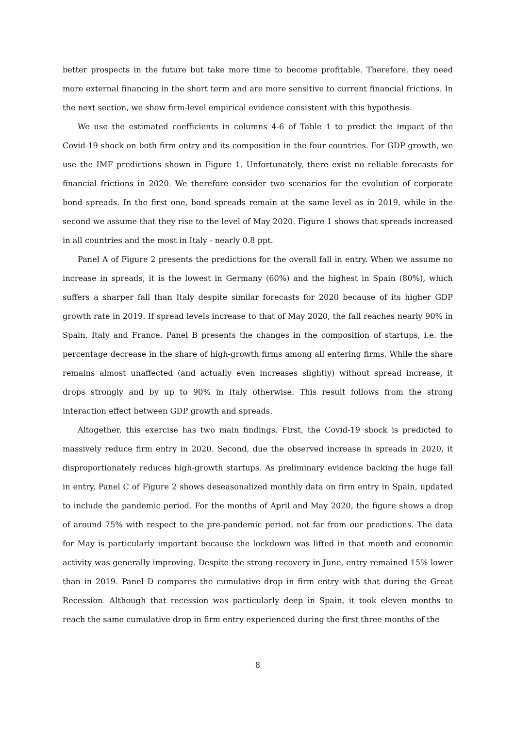better prospects in the future but take more time to become profitable. Therefore, they need more external financing in the short term and are more sensitive to current financial frictions. In the next section, we show firm-level empirical evidence consistent with this hypothesis.
We use the estimated coefficients in columns 4-6 of Table 1 to predict the impact of the Covid-19 shock on both firm entry and its composition in the four countries. For GDP growth, we use the IMF predictions shown in Figure 1. Unfortunately, there exist no reliable forecasts for financial frictions in 2020. We therefore consider two scenarios for the evolution of corporate bond spreads. In the first one, bond spreads remain at the same level as in 2019, while in the second we assume that they rise to the level of May 2020. Figure 1 shows that spreads increased in all countries and the most in Italy - nearly 0.8 ppt.
Panel A of Figure 2 presents the predictions for the overall fall in entry. When we assume no increase in spreads, it is the lowest in Germany (60%) and the highest in Spain (80%), which suffers a sharper fall than Italy despite similar forecasts for 2020 because of its higher GDP growth rate in 2019. If spread levels increase to that of May 2020, the fall reaches nearly 90% in Spain, Italy and France. Panel B presents the changes in the composition of startups, i.e. the percentage decrease in the share of high-growth firms among all entering firms. While the share remains almost unaffected (and actually even increases slightly) without spread increase, it drops strongly and by up to 90% in Italy otherwise. This result follows from the strong interaction effect between GDP growth and spreads.
Altogether, this exercise has two main findings. First, the Covid-19 shock is predicted to massively reduce firm entry in 2020. Second, due the observed increase in spreads in 2020, it disproportionately reduces high-growth startups. As preliminary evidence backing the huge fall in entry, Panel C of Figure 2 shows deseasonalized monthly data on firm entry in Spain, updated to include the pandemic period. For the months of April and May 2020, the figure shows a drop of around 75% with respect to the pre-pandemic period, not far from our predictions. The data for May is particularly important because the lockdown was lifted in that month and economic activity was generally improving. Despite the strong recovery in June, entry remained 15% lower than in 2019. Panel D compares the cumulative drop in firm entry with that during the Great Recession. Although that recession was particularly deep in Spain, it took eleven months to reach the same cumulative drop in firm entry experienced during the first three months of the
8